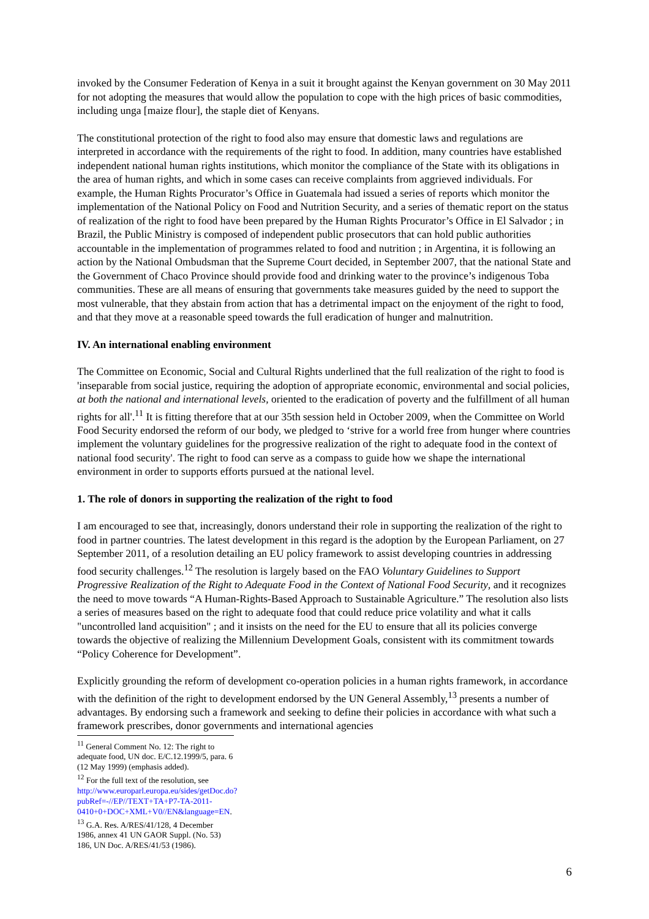invoked by the Consumer Federation of Kenya in a suit it brought against the Kenyan government on 30 May 2011 for not adopting the measures that would allow the population to cope with the high prices of basic commodities, including unga [maize flour], the staple diet of Kenyans.
The constitutional protection of the right to food also may ensure that domestic laws and regulations are interpreted in accordance with the requirements of the right to food. In addition, many countries have established independent national human rights institutions, which monitor the compliance of the State with its obligations in the area of human rights, and which in some cases can receive complaints from aggrieved individuals. For example, the Human Rights Procurator’s Office in Guatemala had issued a series of reports which monitor the implementation of the National Policy on Food and Nutrition Security, and a series of thematic report on the status of realization of the right to food have been prepared by the Human Rights Procurator’s Office in El Salvador ; in Brazil, the Public Ministry is composed of independent public prosecutors that can hold public authorities accountable in the implementation of programmes related to food and nutrition ; in Argentina, it is following an action by the National Ombudsman that the Supreme Court decided, in September 2007, that the national State and the Government of Chaco Province should provide food and drinking water to the province’s indigenous Toba communities. These are all means of ensuring that governments take measures guided by the need to support the most vulnerable, that they abstain from action that has a detrimental impact on the enjoyment of the right to food, and that they move at a reasonable speed towards the full eradication of hunger and malnutrition.
IV. An international enabling environment
The Committee on Economic, Social and Cultural Rights underlined that the full realization of the right to food is 'inseparable from social justice, requiring the adoption of appropriate economic, environmental and social policies, at both the national and international levels, oriented to the eradication of poverty and the fulfillment of all human rights for all'.<sup>11</sup> It is fitting therefore that at our 35th session held in October 2009, when the Committee on World Food Security endorsed the reform of our body, we pledged to ‘strive for a world free from hunger where countries implement the voluntary guidelines for the progressive realization of the right to adequate food in the context of national food security'. The right to food can serve as a compass to guide how we shape the international environment in order to supports efforts pursued at the national level.
1. The role of donors in supporting the realization of the right to food
I am encouraged to see that, increasingly, donors understand their role in supporting the realization of the right to food in partner countries. The latest development in this regard is the adoption by the European Parliament, on 27 September 2011, of a resolution detailing an EU policy framework to assist developing countries in addressing food security challenges.<sup>12</sup> The resolution is largely based on the FAO Voluntary Guidelines to Support Progressive Realization of the Right to Adequate Food in the Context of National Food Security, and it recognizes the need to move towards “A Human-Rights-Based Approach to Sustainable Agriculture.” The resolution also lists a series of measures based on the right to adequate food that could reduce price volatility and what it calls "uncontrolled land acquisition" ; and it insists on the need for the EU to ensure that all its policies converge towards the objective of realizing the Millennium Development Goals, consistent with its commitment towards “Policy Coherence for Development”.
Explicitly grounding the reform of development co-operation policies in a human rights framework, in accordance with the definition of the right to development endorsed by the UN General Assembly,<sup>13</sup> presents a number of advantages. By endorsing such a framework and seeking to define their policies in accordance with what such a framework prescribes, donor governments and international agencies
<sup>11</sup> General Comment No. 12: The right to adequate food, UN doc. E/C.12.1999/5, para. 6 (12 May 1999) (emphasis added).
<sup>12</sup> For the full text of the resolution, see http://www.europarl.europa.eu/sides/getDoc.do?pubRef=-//EP//TEXT+TA+P7-TA-2011-0410+0+DOC+XML+V0//EN&language=EN.
<sup>13</sup> G.A. Res. A/RES/41/128, 4 December 1986, annex 41 UN GAOR Suppl. (No. 53) 186, UN Doc. A/RES/41/53 (1986).
6